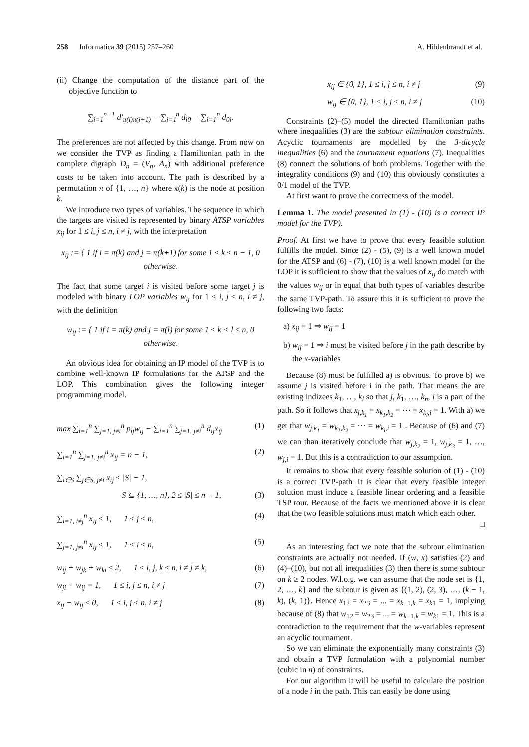258 Informatica 39 (2015) 257–260 A. Hildenbrandt et al.
(ii) Change the computation of the distance part of the objective function to
∑<sub>i=1</sub><sup>n−1</sup> d′<sub>π(i)π(i+1)</sub> − ∑<sub>i=1</sub><sup>n</sup> d<sub>i0</sub> − ∑<sub>i=1</sub><sup>n</sup> d<sub>0i</sub>.
The preferences are not affected by this change. From now on we consider the TVP as finding a Hamiltonian path in the complete digraph D<sub>n</sub> = (V<sub>n</sub>, A<sub>n</sub>) with additional preference costs to be taken into account. The path is described by a permutation π of {1, …, n} where π(k) is the node at position k.
We introduce two types of variables. The sequence in which the targets are visited is represented by binary ATSP variables x<sub>ij</sub> for 1 ≤ i, j ≤ n, i ≠ j, with the interpretation
x<sub>ij</sub> := { 1 if i = π(k) and j = π(k+1) for some 1 ≤ k ≤ n − 1, 0 otherwise.
The fact that some target i is visited before some target j is modeled with binary LOP variables w<sub>ij</sub> for 1 ≤ i, j ≤ n, i ≠ j, with the definition
w<sub>ij</sub> := { 1 if i = π(k) and j = π(l) for some 1 ≤ k < l ≤ n, 0 otherwise.
An obvious idea for obtaining an IP model of the TVP is to combine well-known IP formulations for the ATSP and the LOP. This combination gives the following integer programming model.
max ∑<sub>i=1</sub><sup>n</sup> ∑<sub>j=1, j≠i</sub><sup>n</sup> p<sub>ij</sub>w<sub>ij</sub> − ∑<sub>i=1</sub><sup>n</sup> ∑<sub>j=1, j≠i</sub><sup>n</sup> d<sub>ij</sub>x<sub>ij</sub> (1)
∑<sub>i=1</sub><sup>n</sup> ∑<sub>j=1, j≠i</sub><sup>n</sup> x<sub>ij</sub> = n − 1, (2)
∑<sub>i∈S</sub> ∑<sub>j∈S, j≠i</sub> x<sub>ij</sub> ≤ |S| − 1,
S ⊆ {1, …, n}, 2 ≤ |S| ≤ n − 1, (3)
∑<sub>i=1, i≠j</sub><sup>n</sup> x<sub>ij</sub> ≤ 1, 1 ≤ j ≤ n, (4)
∑<sub>j=1, j≠i</sub><sup>n</sup> x<sub>ij</sub> ≤ 1, 1 ≤ i ≤ n, (5)
w<sub>ij</sub> + w<sub>jk</sub> + w<sub>ki</sub> ≤ 2, 1 ≤ i, j, k ≤ n, i ≠ j ≠ k, (6)
w<sub>ji</sub> + w<sub>ij</sub> = 1, 1 ≤ i, j ≤ n, i ≠ j (7)
x<sub>ij</sub> − w<sub>ij</sub> ≤ 0, 1 ≤ i, j ≤ n, i ≠ j (8)
x<sub>ij</sub> ∈ {0, 1}, 1 ≤ i, j ≤ n, i ≠ j (9)
w<sub>ij</sub> ∈ {0, 1}, 1 ≤ i, j ≤ n, i ≠ j (10)
Constraints (2)–(5) model the directed Hamiltonian paths where inequalities (3) are the subtour elimination constraints. Acyclic tournaments are modelled by the 3-dicycle inequalities (6) and the tournament equations (7). Inequalities (8) connect the solutions of both problems. Together with the integrality conditions (9) and (10) this obviously constitutes a 0/1 model of the TVP.
At first want to prove the correctness of the model.
Lemma 1. The model presented in (1) - (10) is a correct IP model for the TVP).
Proof. At first we have to prove that every feasible solution fulfills the model. Since (2) - (5), (9) is a well known model for the ATSP and (6) - (7), (10) is a well known model for the LOP it is sufficient to show that the values of x<sub>ij</sub> do match with the values w<sub>ij</sub> or in equal that both types of variables describe the same TVP-path. To assure this it is sufficient to prove the following two facts:
a) x<sub>ij</sub> = 1 ⇒ w<sub>ij</sub> = 1
b) w<sub>ij</sub> = 1 ⇒ i must be visited before j in the path describe by the x-variables
Because (8) must be fulfilled a) is obvious. To prove b) we assume j is visited before i in the path. That means the are existing indizees k<sub>1</sub>, …, k<sub>l</sub> so that j, k<sub>1</sub>, …, k<sub>n</sub>, i is a part of the path. So it follows that x<sub>j,k<sub>1</sub></sub> = x<sub>k<sub>1</sub>,k<sub>2</sub></sub> = ⋯ = x<sub>k<sub>l</sub>,i</sub> = 1. With a) we get that w<sub>j,k<sub>1</sub></sub> = w<sub>k<sub>1</sub>,k<sub>2</sub></sub> = ⋯ = w<sub>k<sub>l</sub>,i</sub> = 1 . Because of (6) and (7) we can than iteratively conclude that w<sub>j,k<sub>2</sub></sub> = 1, w<sub>j,k<sub>3</sub></sub> = 1, …, w<sub>j,i</sub> = 1. But this is a contradiction to our assumption.
It remains to show that every feasible solution of (1) - (10) is a correct TVP-path. It is clear that every feasible integer solution must induce a feasible linear ordering and a feasible TSP tour. Because of the facts we mentioned above it is clear that the two feasible solutions must match which each other.
□
As an interesting fact we note that the subtour elimination constraints are actually not needed. If (w, x) satisfies (2) and (4)–(10), but not all inequalities (3) then there is some subtour on k ≥ 2 nodes. W.l.o.g. we can assume that the node set is {1, 2, …, k} and the subtour is given as {(1, 2), (2, 3), …, (k − 1, k), (k, 1)}. Hence x<sub>12</sub> = x<sub>23</sub> = ... = x<sub>k−1,k</sub> = x<sub>k1</sub> = 1, implying because of (8) that w<sub>12</sub> = w<sub>23</sub> = ... = w<sub>k−1,k</sub> = w<sub>k1</sub> = 1. This is a contradiction to the requirement that the w-variables represent an acyclic tournament.
So we can eliminate the exponentially many constraints (3) and obtain a TVP formulation with a polynomial number (cubic in n) of constraints.
For our algorithm it will be useful to calculate the position of a node i in the path. This can easily be done using